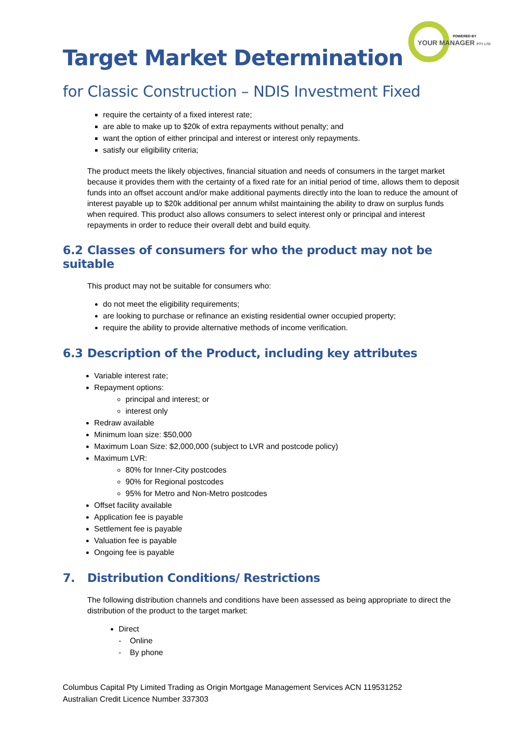POWERED BY
YOUR MANAGER PTY LTD
Target Market Determination
for Classic Construction – NDIS Investment Fixed
require the certainty of a fixed interest rate;
are able to make up to $20k of extra repayments without penalty; and
want the option of either principal and interest or interest only repayments.
satisfy our eligibility criteria;
The product meets the likely objectives, financial situation and needs of consumers in the target market because it provides them with the certainty of a fixed rate for an initial period of time, allows them to deposit funds into an offset account and/or make additional payments directly into the loan to reduce the amount of interest payable up to $20k additional per annum whilst maintaining the ability to draw on surplus funds when required. This product also allows consumers to select interest only or principal and interest repayments in order to reduce their overall debt and build equity.
6.2 Classes of consumers for who the product may not be suitable
This product may not be suitable for consumers who:
do not meet the eligibility requirements;
are looking to purchase or refinance an existing residential owner occupied property;
require the ability to provide alternative methods of income verification.
6.3 Description of the Product, including key attributes
Variable interest rate;
Repayment options:
principal and interest; or
interest only
Redraw available
Minimum loan size: $50,000
Maximum Loan Size: $2,000,000 (subject to LVR and postcode policy)
Maximum LVR:
80% for Inner-City postcodes
90% for Regional postcodes
95% for Metro and Non-Metro postcodes
Offset facility available
Application fee is payable
Settlement fee is payable
Valuation fee is payable
Ongoing fee is payable
7. Distribution Conditions/ Restrictions
The following distribution channels and conditions have been assessed as being appropriate to direct the distribution of the product to the target market:
Direct
- Online
- By phone
Columbus Capital Pty Limited Trading as Origin Mortgage Management Services ACN 119531252
Australian Credit Licence Number 337303